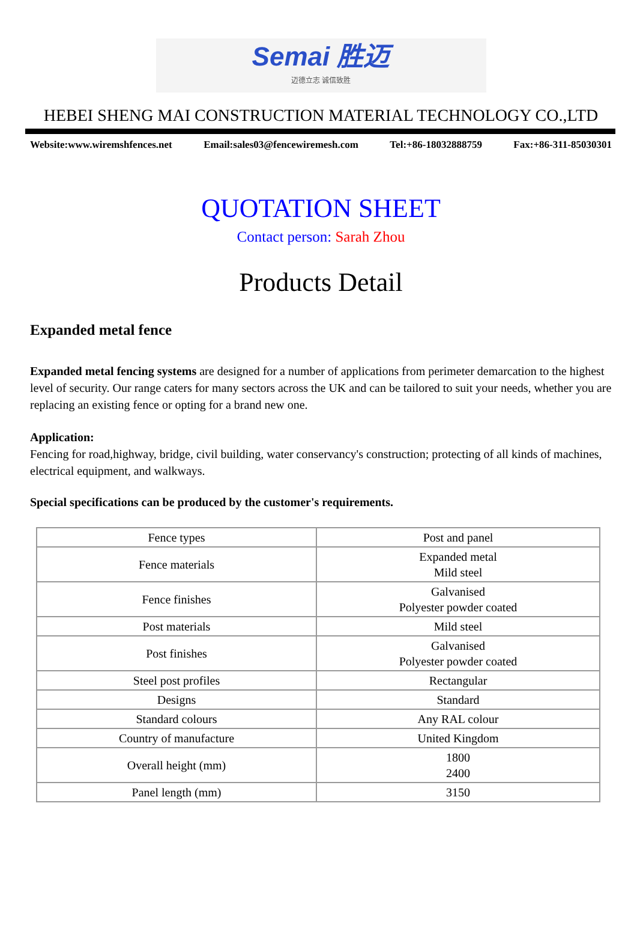Semai 胜迈
迈德立志 诚信致胜
HEBEI SHENG MAI CONSTRUCTION MATERIAL TECHNOLOGY CO.,LTD
Website:www.wiremshfences.net Email:sales03@fencewiremesh.com Tel:+86-18032888759 Fax:+86-311-85030301
QUOTATION SHEET
Contact person: Sarah Zhou
Products Detail
Expanded metal fence
Expanded metal fencing systems are designed for a number of applications from perimeter demarcation to the highest level of security. Our range caters for many sectors across the UK and can be tailored to suit your needs, whether you are replacing an existing fence or opting for a brand new one.
Application:
Fencing for road,highway, bridge, civil building, water conservancy's construction; protecting of all kinds of machines, electrical equipment, and walkways.
Special specifications can be produced by the customer's requirements.
| Fence types | Post and panel |
| Fence materials | Expanded metal Mild steel |
| Fence finishes | Galvanised Polyester powder coated |
| Post materials | Mild steel |
| Post finishes | Galvanised Polyester powder coated |
| Steel post profiles | Rectangular |
| Designs | Standard |
| Standard colours | Any RAL colour |
| Country of manufacture | United Kingdom |
| Overall height (mm) | 1800 2400 |
| Panel length (mm) | 3150 |